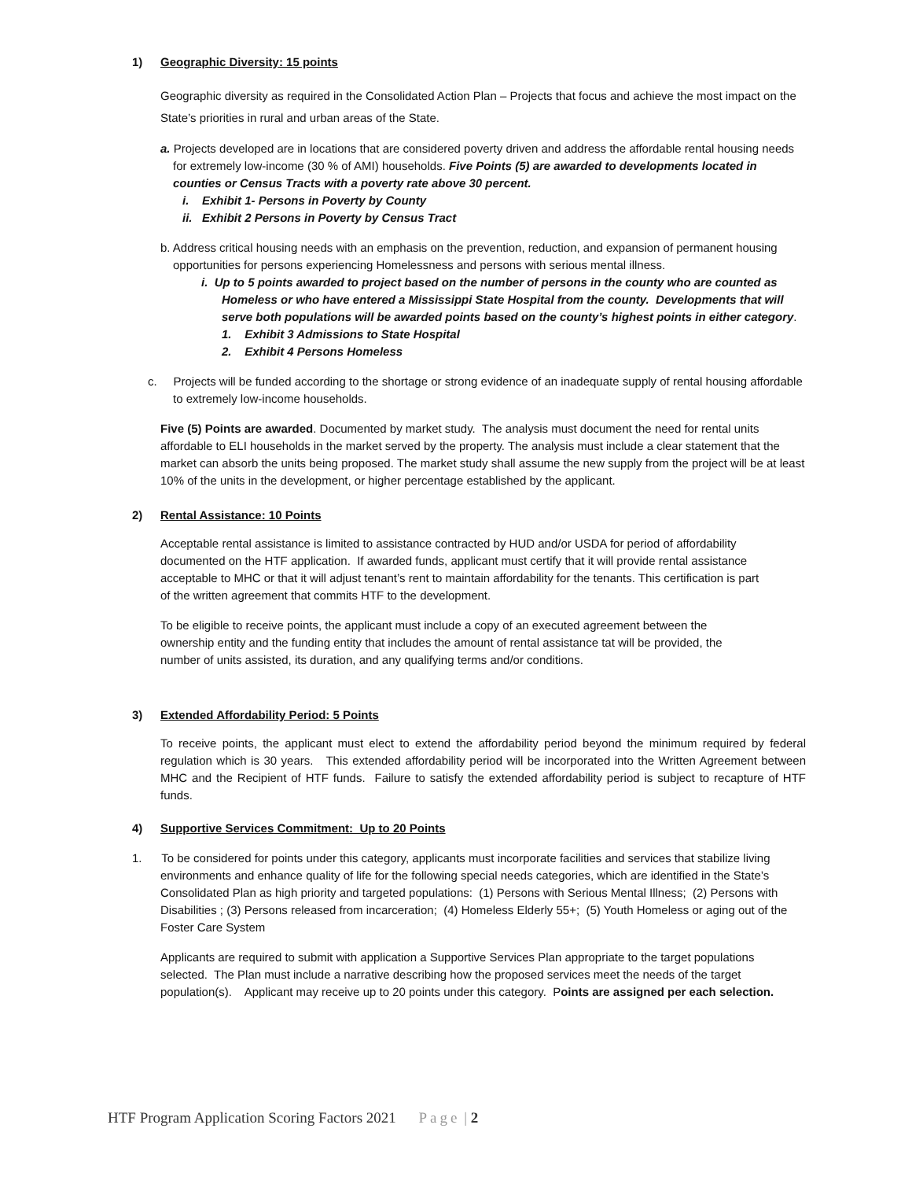1) Geographic Diversity: 15 points
Geographic diversity as required in the Consolidated Action Plan – Projects that focus and achieve the most impact on the State’s priorities in rural and urban areas of the State.
a. Projects developed are in locations that are considered poverty driven and address the affordable rental housing needs for extremely low-income (30 % of AMI) households. Five Points (5) are awarded to developments located in counties or Census Tracts with a poverty rate above 30 percent.
i. Exhibit 1- Persons in Poverty by County
ii. Exhibit 2 Persons in Poverty by Census Tract
b. Address critical housing needs with an emphasis on the prevention, reduction, and expansion of permanent housing opportunities for persons experiencing Homelessness and persons with serious mental illness.
i. Up to 5 points awarded to project based on the number of persons in the county who are counted as Homeless or who have entered a Mississippi State Hospital from the county. Developments that will serve both populations will be awarded points based on the county’s highest points in either category.
1. Exhibit 3 Admissions to State Hospital
2. Exhibit 4 Persons Homeless
c. Projects will be funded according to the shortage or strong evidence of an inadequate supply of rental housing affordable to extremely low-income households.
Five (5) Points are awarded. Documented by market study. The analysis must document the need for rental units affordable to ELI households in the market served by the property. The analysis must include a clear statement that the market can absorb the units being proposed. The market study shall assume the new supply from the project will be at least 10% of the units in the development, or higher percentage established by the applicant.
2) Rental Assistance: 10 Points
Acceptable rental assistance is limited to assistance contracted by HUD and/or USDA for period of affordability documented on the HTF application. If awarded funds, applicant must certify that it will provide rental assistance acceptable to MHC or that it will adjust tenant’s rent to maintain affordability for the tenants. This certification is part of the written agreement that commits HTF to the development.
To be eligible to receive points, the applicant must include a copy of an executed agreement between the ownership entity and the funding entity that includes the amount of rental assistance tat will be provided, the number of units assisted, its duration, and any qualifying terms and/or conditions.
3) Extended Affordability Period: 5 Points
To receive points, the applicant must elect to extend the affordability period beyond the minimum required by federal regulation which is 30 years. This extended affordability period will be incorporated into the Written Agreement between MHC and the Recipient of HTF funds. Failure to satisfy the extended affordability period is subject to recapture of HTF funds.
4) Supportive Services Commitment: Up to 20 Points
1. To be considered for points under this category, applicants must incorporate facilities and services that stabilize living environments and enhance quality of life for the following special needs categories, which are identified in the State’s Consolidated Plan as high priority and targeted populations: (1) Persons with Serious Mental Illness; (2) Persons with Disabilities ; (3) Persons released from incarceration; (4) Homeless Elderly 55+; (5) Youth Homeless or aging out of the Foster Care System
Applicants are required to submit with application a Supportive Services Plan appropriate to the target populations selected. The Plan must include a narrative describing how the proposed services meet the needs of the target population(s). Applicant may receive up to 20 points under this category. Points are assigned per each selection.
HTF Program Application Scoring Factors 2021 Page | 2